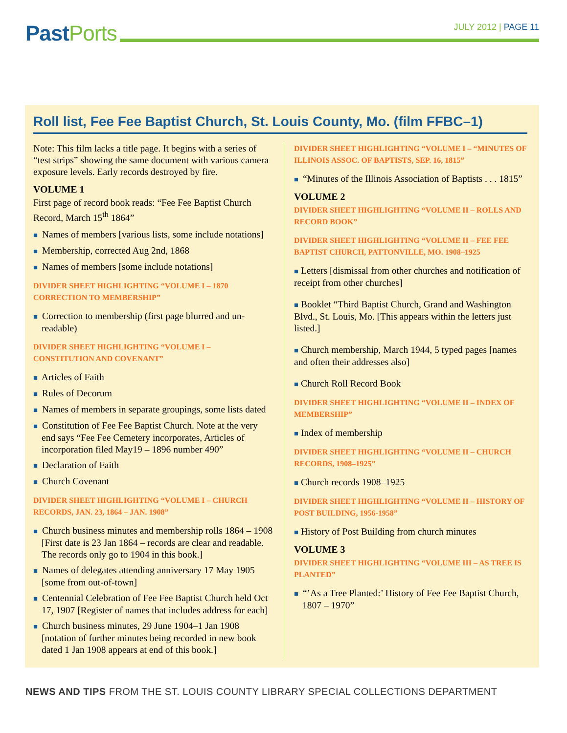Past Ports
JULY 2012 | PAGE 11
Roll list, Fee Fee Baptist Church, St. Louis County, Mo. (film FFBC–1)
Note: This film lacks a title page. It begins with a series of “test strips” showing the same document with various camera exposure levels. Early records destroyed by fire.
VOLUME 1
First page of record book reads: “Fee Fee Baptist Church Record, March 15<sup>th</sup> 1864”
■ Names of members [various lists, some include notations]
■ Membership, corrected Aug 2nd, 1868
■ Names of members [some include notations]
DIVIDER SHEET HIGHLIGHTING “VOLUME I – 1870 CORRECTION TO MEMBERSHIP”
■ Correction to membership (first page blurred and un-readable)
DIVIDER SHEET HIGHLIGHTING “VOLUME I – CONSTITUTION AND COVENANT”
■ Articles of Faith
■ Rules of Decorum
■ Names of members in separate groupings, some lists dated
■ Constitution of Fee Fee Baptist Church. Note at the very end says “Fee Fee Cemetery incorporates, Articles of incorporation filed May19 – 1896 number 490”
■ Declaration of Faith
■ Church Covenant
DIVIDER SHEET HIGHLIGHTING “VOLUME I – CHURCH RECORDS, JAN. 23, 1864 – JAN. 1908”
■ Church business minutes and membership rolls 1864 – 1908 [First date is 23 Jan 1864 – records are clear and readable. The records only go to 1904 in this book.]
■ Names of delegates attending anniversary 17 May 1905 [some from out-of-town]
■ Centennial Celebration of Fee Fee Baptist Church held Oct 17, 1907 [Register of names that includes address for each]
■ Church business minutes, 29 June 1904–1 Jan 1908 [notation of further minutes being recorded in new book dated 1 Jan 1908 appears at end of this book.]
DIVIDER SHEET HIGHLIGHTING “VOLUME I – “MINUTES OF ILLINOIS ASSOC. OF BAPTISTS, SEP. 16, 1815”
■ “Minutes of the Illinois Association of Baptists . . . 1815”
VOLUME 2
DIVIDER SHEET HIGHLIGHTING “VOLUME II – ROLLS AND RECORD BOOK”
DIVIDER SHEET HIGHLIGHTING “VOLUME II – FEE FEE BAPTIST CHURCH, PATTONVILLE, MO. 1908–1925
■ Letters [dismissal from other churches and notification of receipt from other churches]
■ Booklet “Third Baptist Church, Grand and Washington Blvd., St. Louis, Mo. [This appears within the letters just listed.]
■ Church membership, March 1944, 5 typed pages [names and often their addresses also]
■ Church Roll Record Book
DIVIDER SHEET HIGHLIGHTING “VOLUME II – INDEX OF MEMBERSHIP”
■ Index of membership
DIVIDER SHEET HIGHLIGHTING “VOLUME II – CHURCH RECORDS, 1908–1925”
■ Church records 1908–1925
DIVIDER SHEET HIGHLIGHTING “VOLUME II – HISTORY OF POST BUILDING, 1956-1958”
■ History of Post Building from church minutes
VOLUME 3
DIVIDER SHEET HIGHLIGHTING “VOLUME III – AS TREE IS PLANTED”
■ “’As a Tree Planted:’ History of Fee Fee Baptist Church, 1807 – 1970”
NEWS AND TIPS FROM THE ST. LOUIS COUNTY LIBRARY SPECIAL COLLECTIONS DEPARTMENT